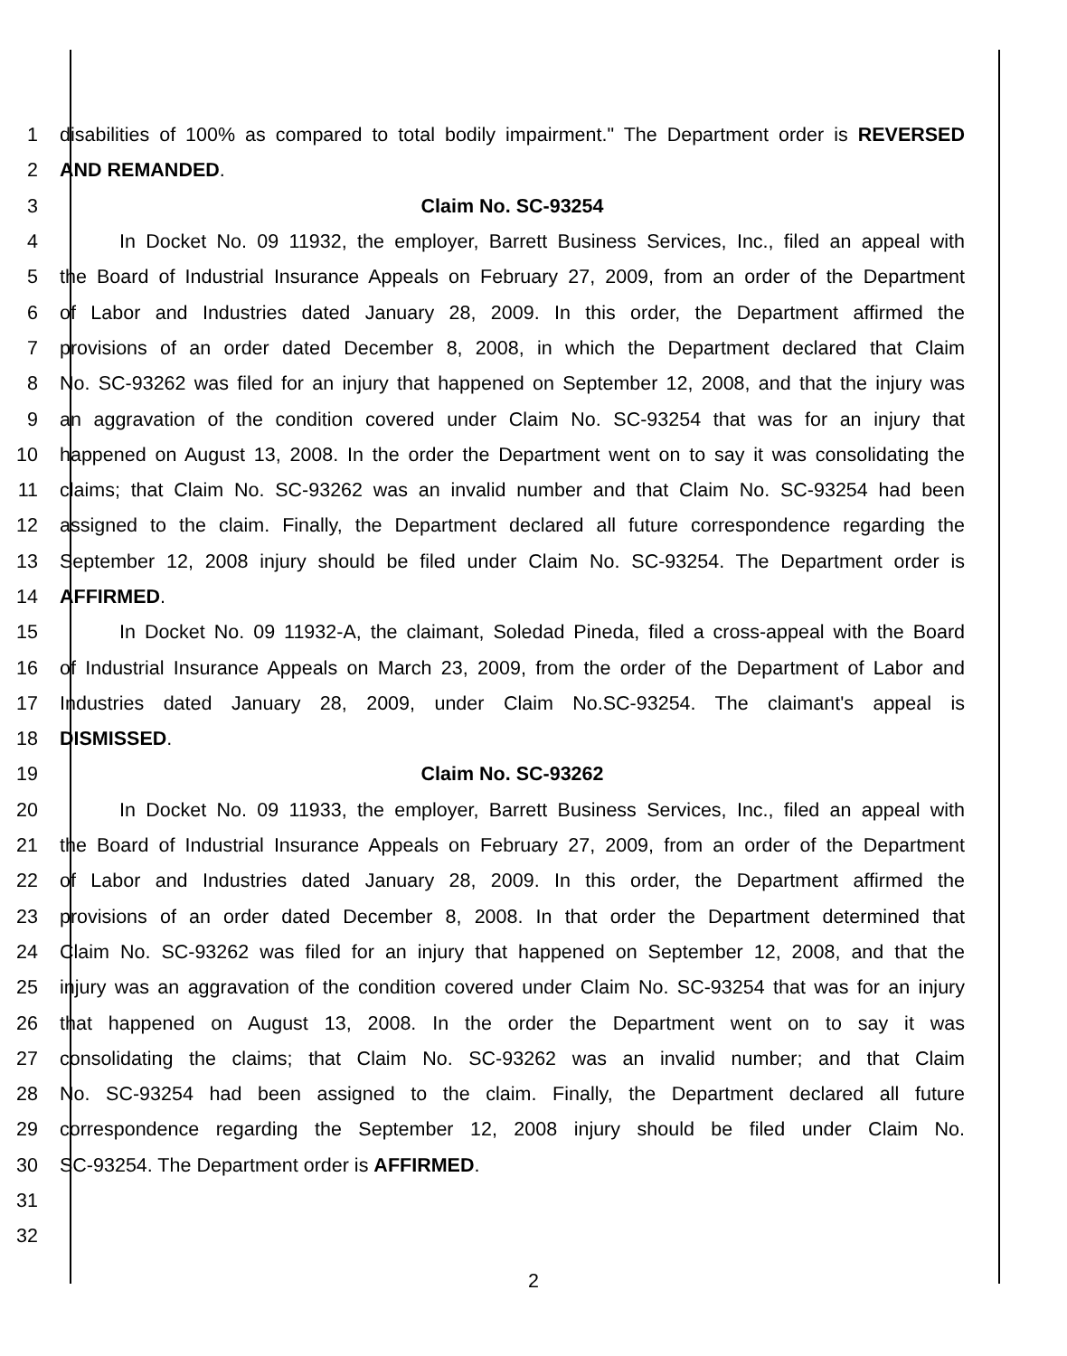1 disabilities of 100% as compared to total bodily impairment." The Department order is REVERSED
2 AND REMANDED.
3 Claim No. SC-93254
4 In Docket No. 09 11932, the employer, Barrett Business Services, Inc., filed an appeal with
5 the Board of Industrial Insurance Appeals on February 27, 2009, from an order of the Department
6 of Labor and Industries dated January 28, 2009. In this order, the Department affirmed the
7 provisions of an order dated December 8, 2008, in which the Department declared that Claim
8 No. SC-93262 was filed for an injury that happened on September 12, 2008, and that the injury was
9 an aggravation of the condition covered under Claim No. SC-93254 that was for an injury that
10 happened on August 13, 2008. In the order the Department went on to say it was consolidating the
11 claims; that Claim No. SC-93262 was an invalid number and that Claim No. SC-93254 had been
12 assigned to the claim. Finally, the Department declared all future correspondence regarding the
13 September 12, 2008 injury should be filed under Claim No. SC-93254. The Department order is
14 AFFIRMED.
15 In Docket No. 09 11932-A, the claimant, Soledad Pineda, filed a cross-appeal with the Board
16 of Industrial Insurance Appeals on March 23, 2009, from the order of the Department of Labor and
17 Industries dated January 28, 2009, under Claim No.SC-93254. The claimant's appeal is
18 DISMISSED.
19 Claim No. SC-93262
20 In Docket No. 09 11933, the employer, Barrett Business Services, Inc., filed an appeal with
21 the Board of Industrial Insurance Appeals on February 27, 2009, from an order of the Department
22 of Labor and Industries dated January 28, 2009. In this order, the Department affirmed the
23 provisions of an order dated December 8, 2008. In that order the Department determined that
24 Claim No. SC-93262 was filed for an injury that happened on September 12, 2008, and that the
25 injury was an aggravation of the condition covered under Claim No. SC-93254 that was for an injury
26 that happened on August 13, 2008. In the order the Department went on to say it was
27 consolidating the claims; that Claim No. SC-93262 was an invalid number; and that Claim
28 No. SC-93254 had been assigned to the claim. Finally, the Department declared all future
29 correspondence regarding the September 12, 2008 injury should be filed under Claim No.
30 SC-93254. The Department order is AFFIRMED.
31
32
2